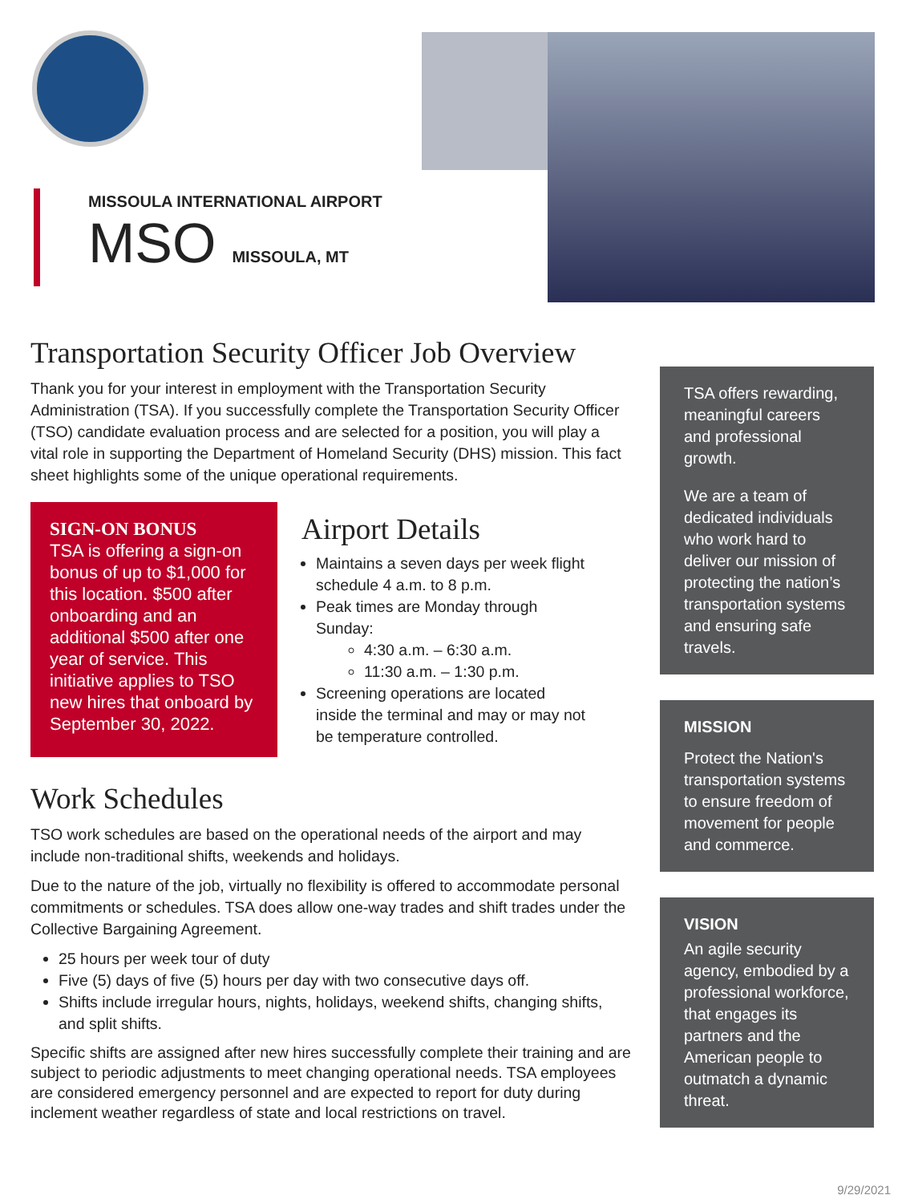MISSOULA INTERNATIONAL AIRPORT
MSO MISSOULA, MT
Transportation Security Officer Job Overview
Thank you for your interest in employment with the Transportation Security Administration (TSA). If you successfully complete the Transportation Security Officer (TSO) candidate evaluation process and are selected for a position, you will play a vital role in supporting the Department of Homeland Security (DHS) mission. This fact sheet highlights some of the unique operational requirements.
SIGN-ON BONUS
TSA is offering a sign-on bonus of up to $1,000 for this location. $500 after onboarding and an additional $500 after one year of service. This initiative applies to TSO new hires that onboard by September 30, 2022.
Airport Details
Maintains a seven days per week flight schedule 4 a.m. to 8 p.m.
Peak times are Monday through Sunday:
4:30 a.m. – 6:30 a.m.
11:30 a.m. – 1:30 p.m.
Screening operations are located inside the terminal and may or may not be temperature controlled.
Work Schedules
TSO work schedules are based on the operational needs of the airport and may include non-traditional shifts, weekends and holidays.
Due to the nature of the job, virtually no flexibility is offered to accommodate personal commitments or schedules. TSA does allow one-way trades and shift trades under the Collective Bargaining Agreement.
25 hours per week tour of duty
Five (5) days of five (5) hours per day with two consecutive days off.
Shifts include irregular hours, nights, holidays, weekend shifts, changing shifts, and split shifts.
Specific shifts are assigned after new hires successfully complete their training and are subject to periodic adjustments to meet changing operational needs. TSA employees are considered emergency personnel and are expected to report for duty during inclement weather regardless of state and local restrictions on travel.
TSA offers rewarding, meaningful careers and professional growth.
We are a team of dedicated individuals who work hard to deliver our mission of protecting the nation’s transportation systems and ensuring safe travels.
MISSION
Protect the Nation's transportation systems to ensure freedom of movement for people and commerce.
VISION
An agile security agency, embodied by a professional workforce, that engages its partners and the American people to outmatch a dynamic threat.
9/29/2021